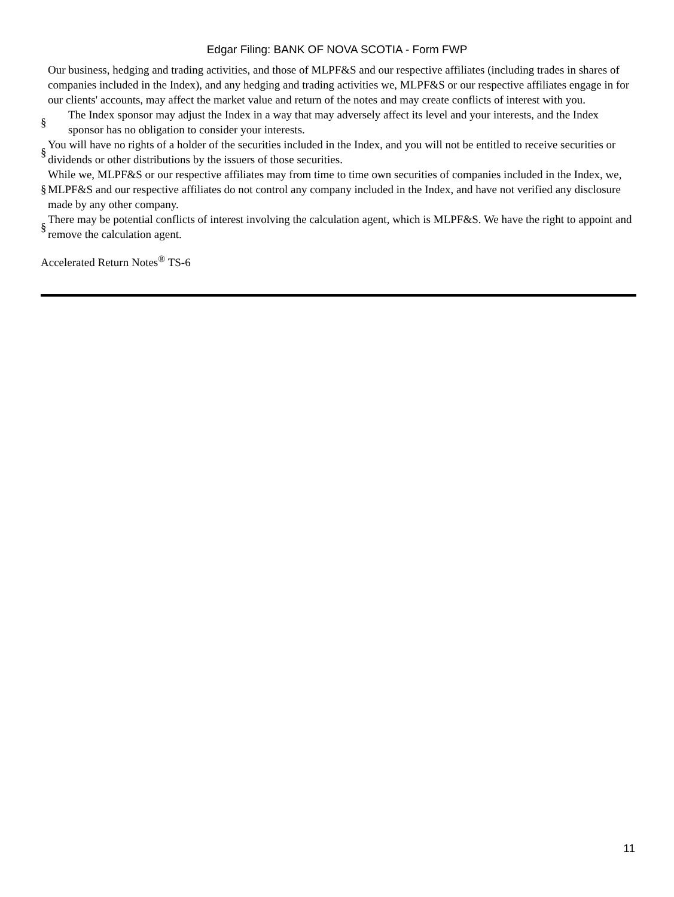Edgar Filing: BANK OF NOVA SCOTIA - Form FWP
Our business, hedging and trading activities, and those of MLPF&S and our respective affiliates (including trades in shares of companies included in the Index), and any hedging and trading activities we, MLPF&S or our respective affiliates engage in for our clients' accounts, may affect the market value and return of the notes and may create conflicts of interest with you.
§ The Index sponsor may adjust the Index in a way that may adversely affect its level and your interests, and the Index sponsor has no obligation to consider your interests.
§ You will have no rights of a holder of the securities included in the Index, and you will not be entitled to receive securities or dividends or other distributions by the issuers of those securities.
§ While we, MLPF&S or our respective affiliates may from time to time own securities of companies included in the Index, we, MLPF&S and our respective affiliates do not control any company included in the Index, and have not verified any disclosure made by any other company.
§ There may be potential conflicts of interest involving the calculation agent, which is MLPF&S. We have the right to appoint and remove the calculation agent.
Accelerated Return Notes<sup>®</sup> TS-6
11